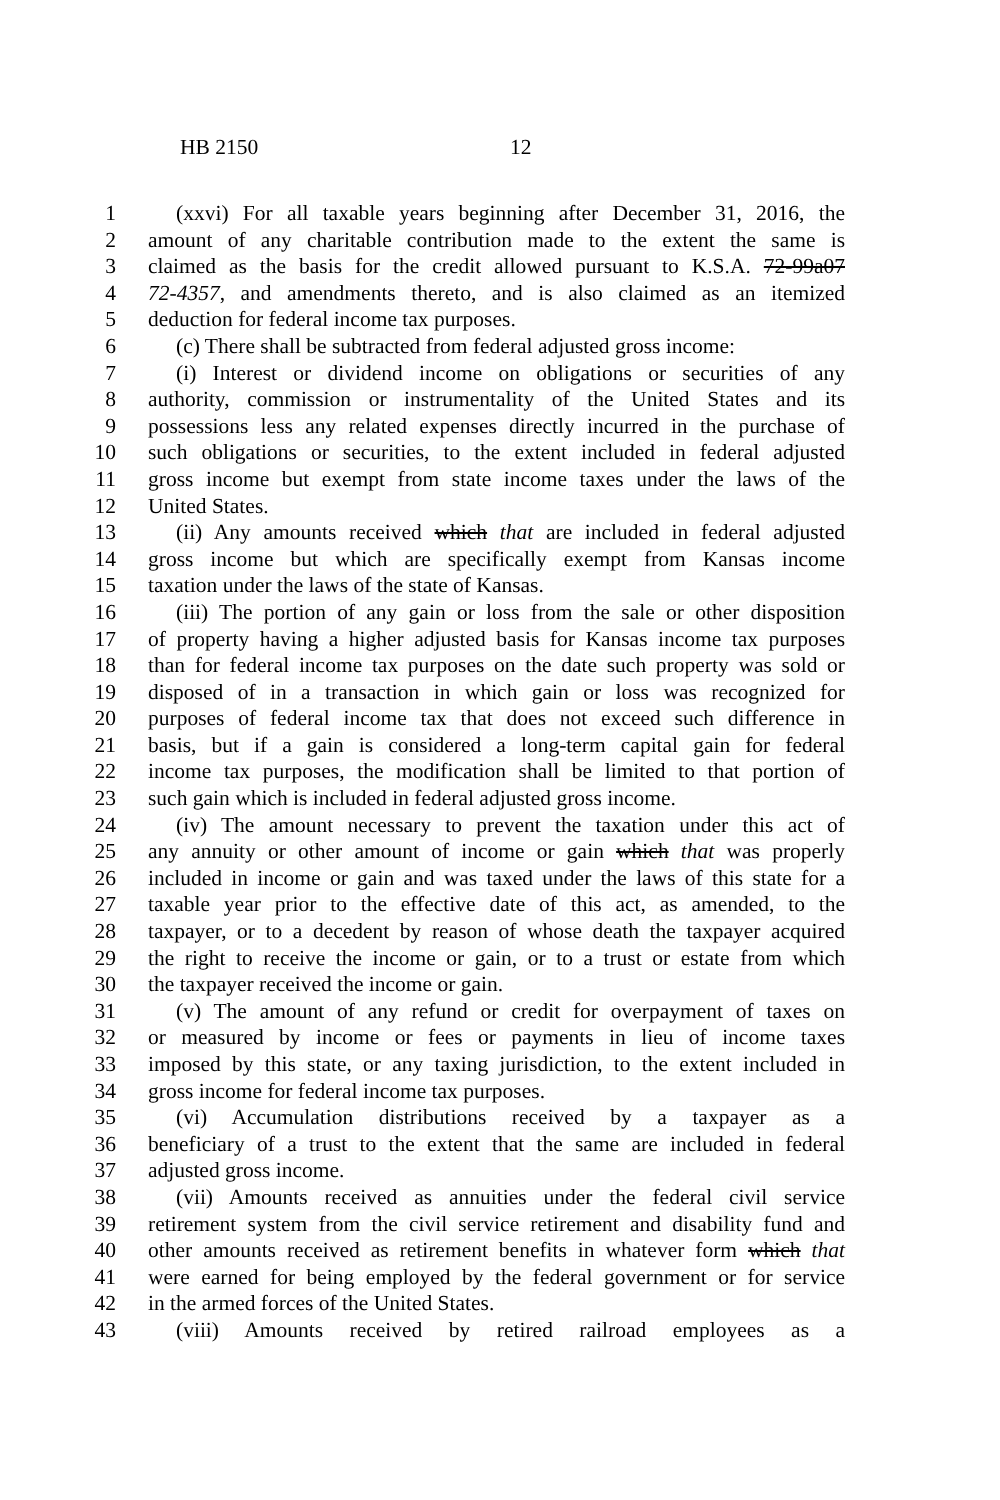HB 2150 12
1 (xxvi) For all taxable years beginning after December 31, 2016, the
2 amount of any charitable contribution made to the extent the same is
3 claimed as the basis for the credit allowed pursuant to K.S.A. 72-99a07
4 72-4357, and amendments thereto, and is also claimed as an itemized
5 deduction for federal income tax purposes.
6 (c) There shall be subtracted from federal adjusted gross income:
7 (i) Interest or dividend income on obligations or securities of any
8 authority, commission or instrumentality of the United States and its
9 possessions less any related expenses directly incurred in the purchase of
10 such obligations or securities, to the extent included in federal adjusted
11 gross income but exempt from state income taxes under the laws of the
12 United States.
13 (ii) Any amounts received which that are included in federal adjusted
14 gross income but which are specifically exempt from Kansas income
15 taxation under the laws of the state of Kansas.
16 (iii) The portion of any gain or loss from the sale or other disposition
17 of property having a higher adjusted basis for Kansas income tax purposes
18 than for federal income tax purposes on the date such property was sold or
19 disposed of in a transaction in which gain or loss was recognized for
20 purposes of federal income tax that does not exceed such difference in
21 basis, but if a gain is considered a long-term capital gain for federal
22 income tax purposes, the modification shall be limited to that portion of
23 such gain which is included in federal adjusted gross income.
24 (iv) The amount necessary to prevent the taxation under this act of
25 any annuity or other amount of income or gain which that was properly
26 included in income or gain and was taxed under the laws of this state for a
27 taxable year prior to the effective date of this act, as amended, to the
28 taxpayer, or to a decedent by reason of whose death the taxpayer acquired
29 the right to receive the income or gain, or to a trust or estate from which
30 the taxpayer received the income or gain.
31 (v) The amount of any refund or credit for overpayment of taxes on
32 or measured by income or fees or payments in lieu of income taxes
33 imposed by this state, or any taxing jurisdiction, to the extent included in
34 gross income for federal income tax purposes.
35 (vi) Accumulation distributions received by a taxpayer as a
36 beneficiary of a trust to the extent that the same are included in federal
37 adjusted gross income.
38 (vii) Amounts received as annuities under the federal civil service
39 retirement system from the civil service retirement and disability fund and
40 other amounts received as retirement benefits in whatever form which that
41 were earned for being employed by the federal government or for service
42 in the armed forces of the United States.
43 (viii) Amounts received by retired railroad employees as a